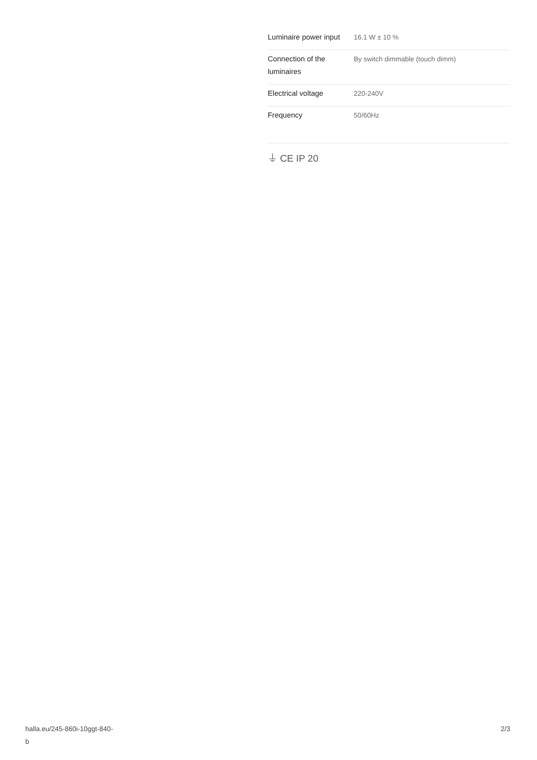| Luminaire power input | 16.1 W ± 10 % |
| Connection of the luminaires | By switch dimmable (touch dimm) |
| Electrical voltage | 220-240V |
| Frequency | 50/60Hz |
⏚ CE IP 20
halla.eu/245-860i-10ggt-840-
b
2/3